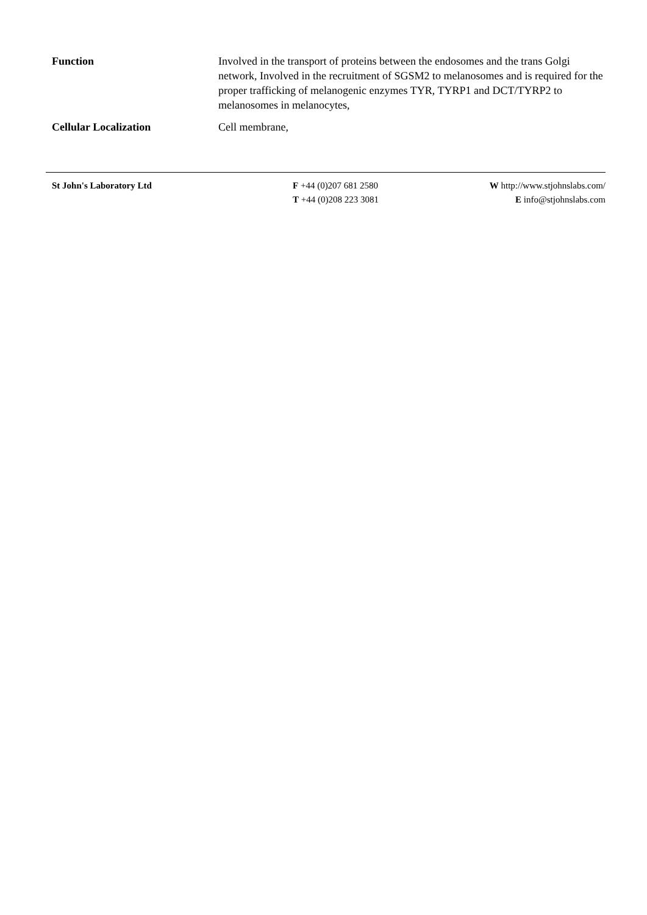| Function | Involved in the transport of proteins between the endosomes and the trans Golgi network, Involved in the recruitment of SGSM2 to melanosomes and is required for the proper trafficking of melanogenic enzymes TYR, TYRP1 and DCT/TYRP2 to melanosomes in melanocytes, |
| Cellular Localization | Cell membrane, |
| St John's Laboratory Ltd | F +44 (0)207 681 2580 T +44 (0)208 223 3081 | W http://www.stjohnslabs.com/ E info@stjohnslabs.com |